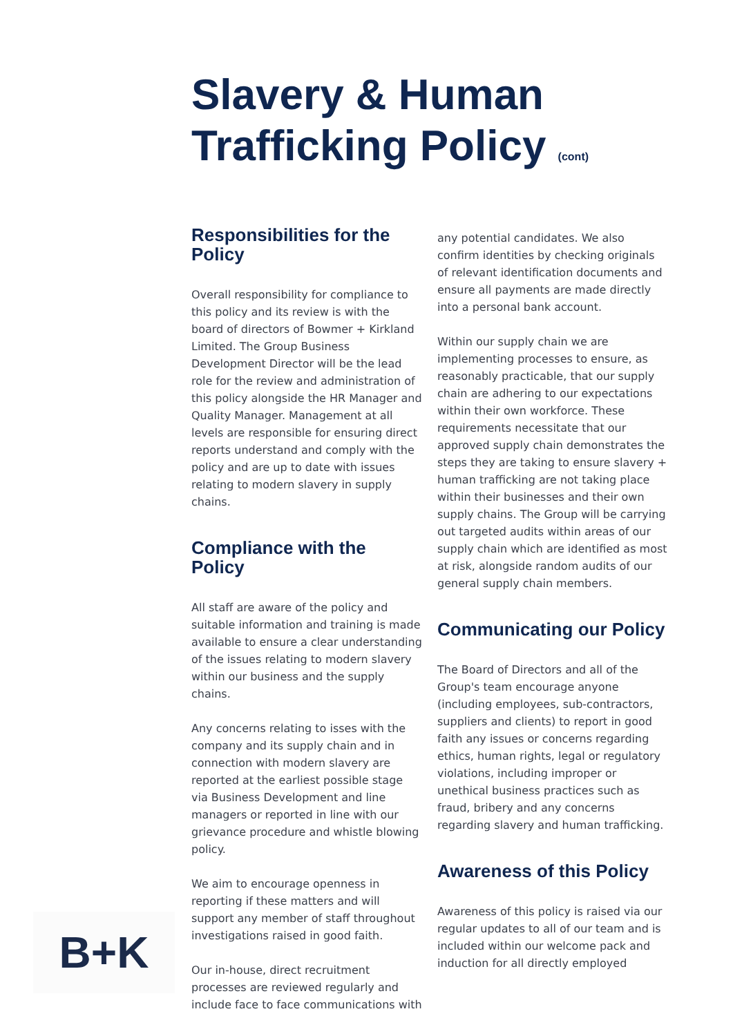Slavery & Human
Trafficking Policy (cont)
Responsibilities for the Policy
Overall responsibility for compliance to this policy and its review is with the board of directors of Bowmer + Kirkland Limited. The Group Business Development Director will be the lead role for the review and administration of this policy alongside the HR Manager and Quality Manager. Management at all levels are responsible for ensuring direct reports understand and comply with the policy and are up to date with issues relating to modern slavery in supply chains.
Compliance with the Policy
All staff are aware of the policy and suitable information and training is made available to ensure a clear understanding of the issues relating to modern slavery within our business and the supply chains.
Any concerns relating to isses with the company and its supply chain and in connection with modern slavery are reported at the earliest possible stage via Business Development and line managers or reported in line with our grievance procedure and whistle blowing policy.
We aim to encourage openness in reporting if these matters and will support any member of staff throughout investigations raised in good faith.
Our in-house, direct recruitment processes are reviewed regularly and include face to face communications with
any potential candidates. We also confirm identities by checking originals of relevant identification documents and ensure all payments are made directly into a personal bank account.
Within our supply chain we are implementing processes to ensure, as reasonably practicable, that our supply chain are adhering to our expectations within their own workforce. These requirements necessitate that our approved supply chain demonstrates the steps they are taking to ensure slavery + human trafficking are not taking place within their businesses and their own supply chains. The Group will be carrying out targeted audits within areas of our supply chain which are identified as most at risk, alongside random audits of our general supply chain members.
Communicating our Policy
The Board of Directors and all of the Group's team encourage anyone (including employees, sub-contractors, suppliers and clients) to report in good faith any issues or concerns regarding ethics, human rights, legal or regulatory violations, including improper or unethical business practices such as fraud, bribery and any concerns regarding slavery and human trafficking.
Awareness of this Policy
Awareness of this policy is raised via our regular updates to all of our team and is included within our welcome pack and induction for all directly employed
B+K